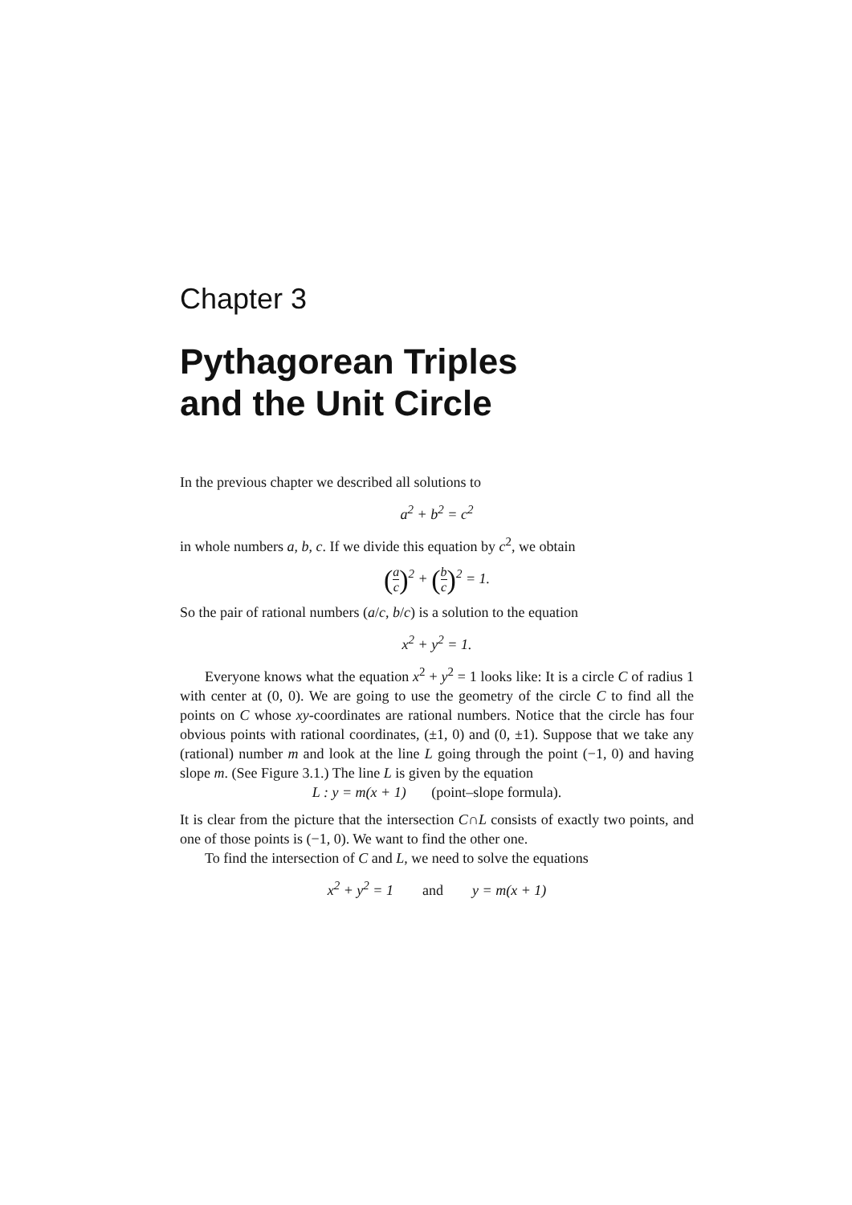Chapter 3
Pythagorean Triples
and the Unit Circle
In the previous chapter we described all solutions to
a<sup>2</sup> + b<sup>2</sup> = c<sup>2</sup>
in whole numbers a, b, c. If we divide this equation by c<sup>2</sup>, we obtain
(a c)<sup>2</sup> + (b c)<sup>2</sup> = 1.
So the pair of rational numbers (a/c, b/c) is a solution to the equation
x<sup>2</sup> + y<sup>2</sup> = 1.
Everyone knows what the equation x<sup>2</sup> + y<sup>2</sup> = 1 looks like: It is a circle C of radius 1 with center at (0, 0). We are going to use the geometry of the circle C to find all the points on C whose xy-coordinates are rational numbers. Notice that the circle has four obvious points with rational coordinates, (±1, 0) and (0, ±1). Suppose that we take any (rational) number m and look at the line L going through the point (−1, 0) and having slope m. (See Figure 3.1.) The line L is given by the equation
L : y = m(x + 1) (point–slope formula).
It is clear from the picture that the intersection C∩L consists of exactly two points, and one of those points is (−1, 0). We want to find the other one.
To find the intersection of C and L, we need to solve the equations
x<sup>2</sup> + y<sup>2</sup> = 1 and y = m(x + 1)